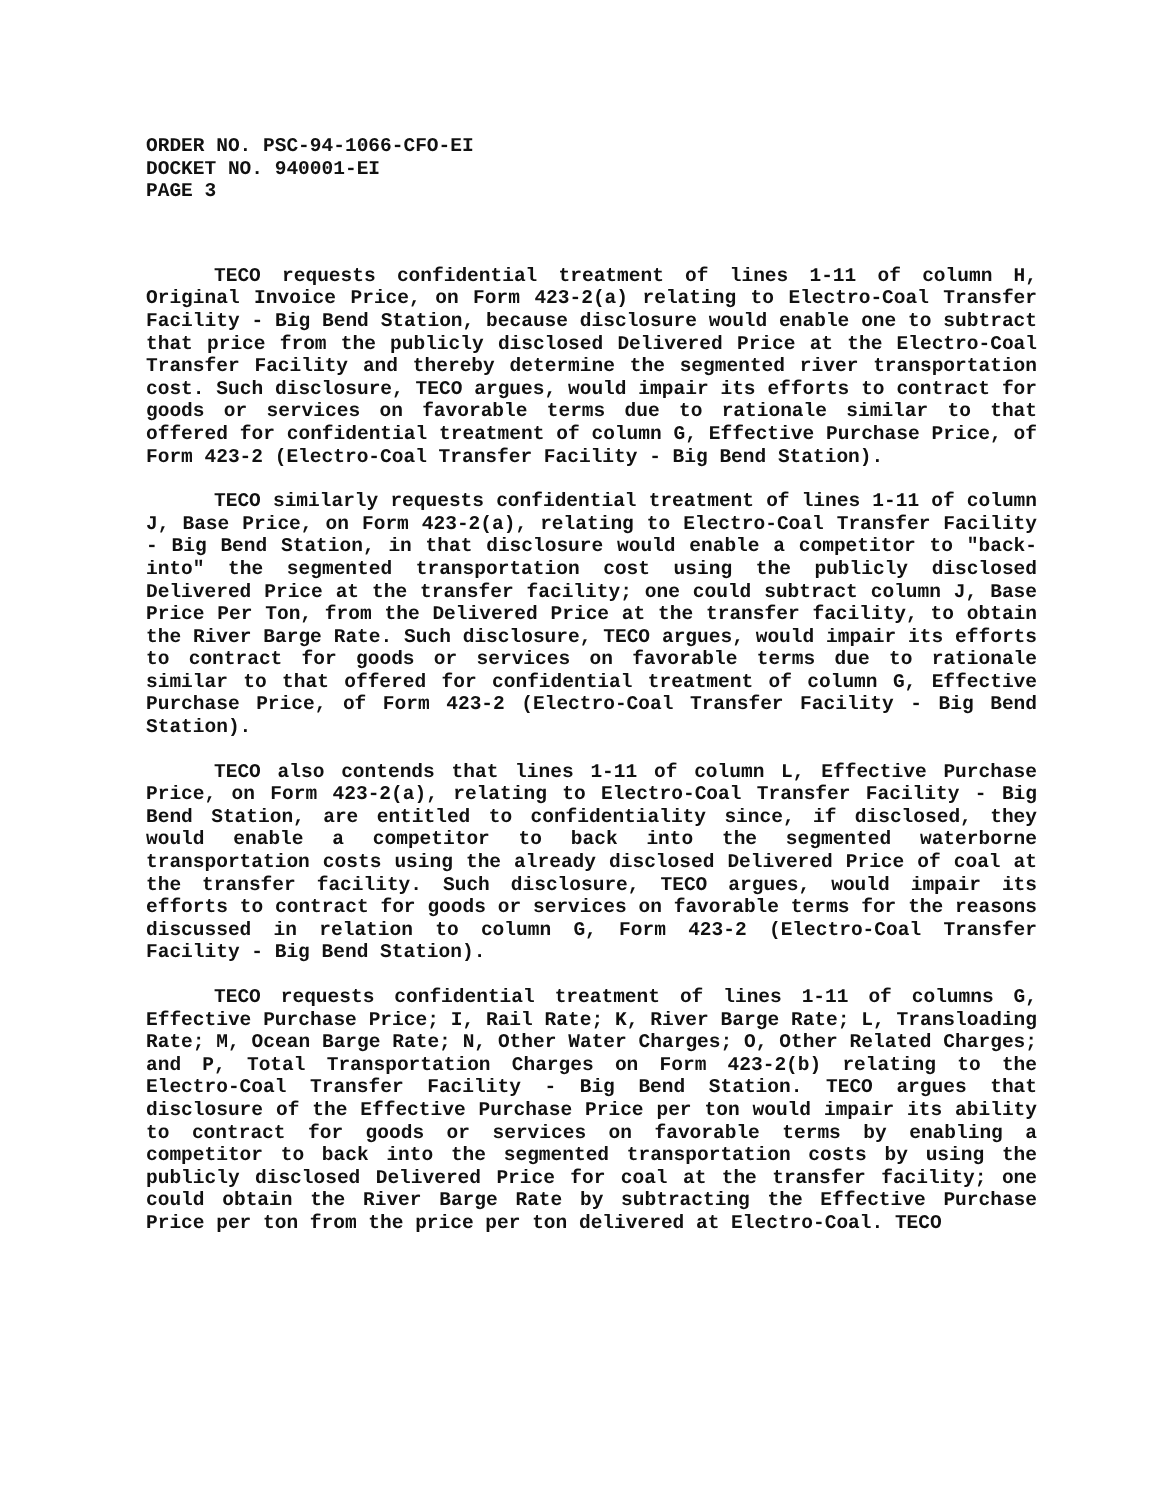ORDER NO. PSC-94-1066-CFO-EI
DOCKET NO. 940001-EI
PAGE 3
TECO requests confidential treatment of lines 1-11 of column H, Original Invoice Price, on Form 423-2(a) relating to Electro-Coal Transfer Facility - Big Bend Station, because disclosure would enable one to subtract that price from the publicly disclosed Delivered Price at the Electro-Coal Transfer Facility and thereby determine the segmented river transportation cost. Such disclosure, TECO argues, would impair its efforts to contract for goods or services on favorable terms due to rationale similar to that offered for confidential treatment of column G, Effective Purchase Price, of Form 423-2 (Electro-Coal Transfer Facility - Big Bend Station).
TECO similarly requests confidential treatment of lines 1-11 of column J, Base Price, on Form 423-2(a), relating to Electro-Coal Transfer Facility - Big Bend Station, in that disclosure would enable a competitor to "back-into" the segmented transportation cost using the publicly disclosed Delivered Price at the transfer facility; one could subtract column J, Base Price Per Ton, from the Delivered Price at the transfer facility, to obtain the River Barge Rate. Such disclosure, TECO argues, would impair its efforts to contract for goods or services on favorable terms due to rationale similar to that offered for confidential treatment of column G, Effective Purchase Price, of Form 423-2 (Electro-Coal Transfer Facility - Big Bend Station).
TECO also contends that lines 1-11 of column L, Effective Purchase Price, on Form 423-2(a), relating to Electro-Coal Transfer Facility - Big Bend Station, are entitled to confidentiality since, if disclosed, they would enable a competitor to back into the segmented waterborne transportation costs using the already disclosed Delivered Price of coal at the transfer facility. Such disclosure, TECO argues, would impair its efforts to contract for goods or services on favorable terms for the reasons discussed in relation to column G, Form 423-2 (Electro-Coal Transfer Facility - Big Bend Station).
TECO requests confidential treatment of lines 1-11 of columns G, Effective Purchase Price; I, Rail Rate; K, River Barge Rate; L, Transloading Rate; M, Ocean Barge Rate; N, Other Water Charges; O, Other Related Charges; and P, Total Transportation Charges on Form 423-2(b) relating to the Electro-Coal Transfer Facility - Big Bend Station. TECO argues that disclosure of the Effective Purchase Price per ton would impair its ability to contract for goods or services on favorable terms by enabling a competitor to back into the segmented transportation costs by using the publicly disclosed Delivered Price for coal at the transfer facility; one could obtain the River Barge Rate by subtracting the Effective Purchase Price per ton from the price per ton delivered at Electro-Coal. TECO